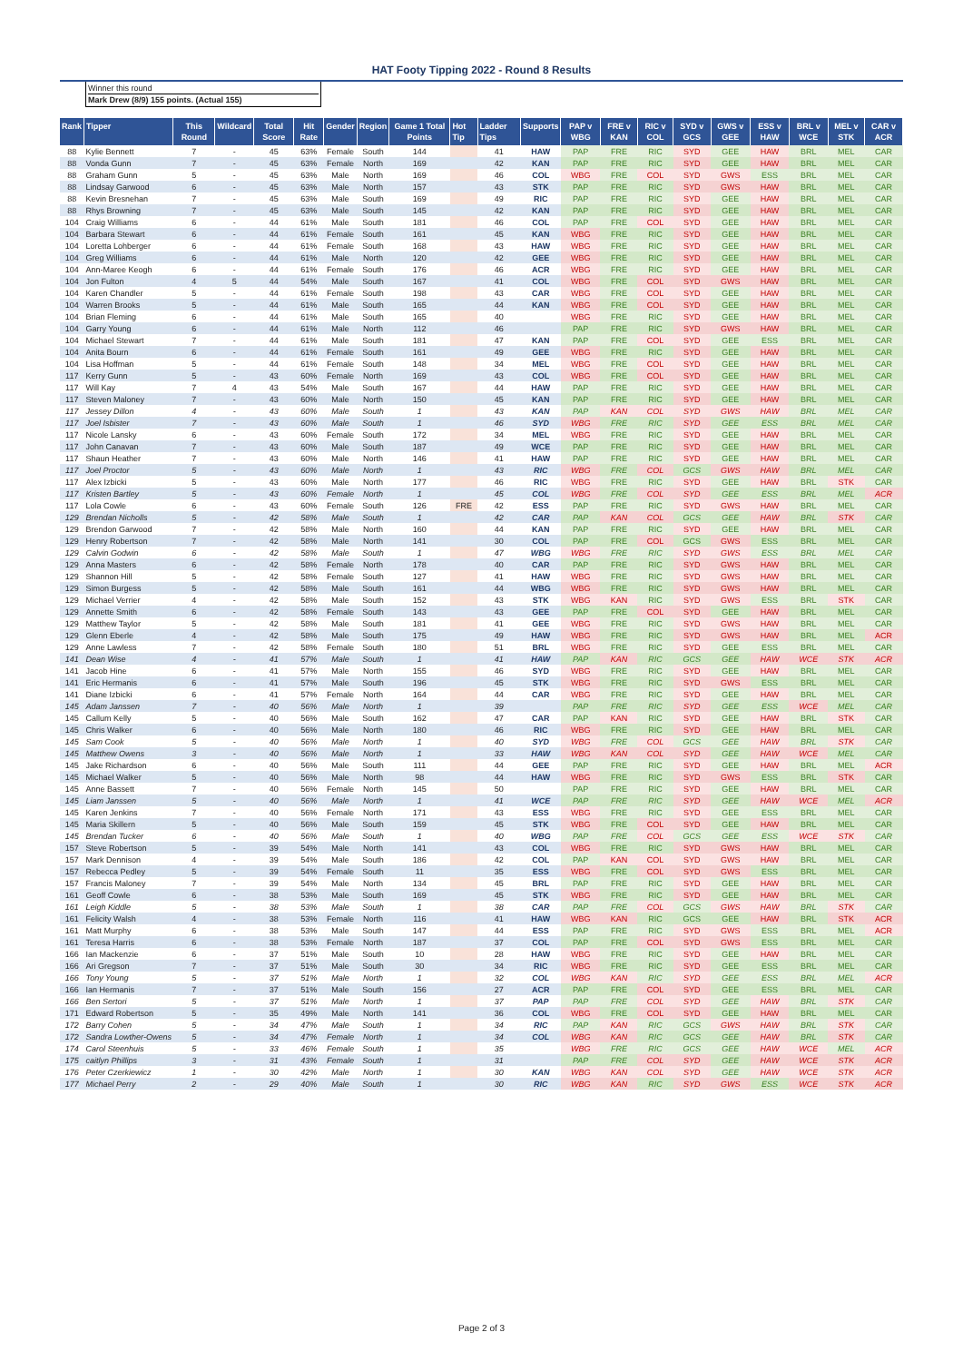HAT Footy Tipping 2022 - Round 8 Results
Winner this round
Mark Drew (8/9) 155 points. (Actual 155)
| Rank | Tipper | This Round | Wildcard | Total Score | Hit Rate | Gender | Region | Game 1 Total Points | Hot Tip | Ladder Tips | Supports | PAP v WBG | FRE v KAN | RIC v COL | SYD v GCS | GWS v GEE | ESS v HAW | BRL v WCE | MEL v STK | CAR v ACR |
| --- | --- | --- | --- | --- | --- | --- | --- | --- | --- | --- | --- | --- | --- | --- | --- | --- | --- | --- | --- | --- |
| 88 | Kylie Bennett | 7 | - | 45 | 63% | Female | South | 144 | | 41 | HAW | PAP | FRE | RIC | SYD | GEE | HAW | BRL | MEL | CAR |
| 88 | Vonda Gunn | 7 | - | 45 | 63% | Female | North | 169 | | 42 | KAN | PAP | FRE | RIC | SYD | GEE | HAW | BRL | MEL | CAR |
| 88 | Graham Gunn | 5 | - | 45 | 63% | Male | North | 169 | | 46 | COL | WBG | FRE | COL | SYD | GWS | ESS | BRL | MEL | CAR |
| 88 | Lindsay Garwood | 6 | - | 45 | 63% | Male | North | 157 | | 43 | STK | PAP | FRE | RIC | SYD | GWS | HAW | BRL | MEL | CAR |
| 88 | Kevin Bresnehan | 7 | - | 45 | 63% | Male | South | 169 | | 49 | RIC | PAP | FRE | RIC | SYD | GEE | HAW | BRL | MEL | CAR |
| 88 | Rhys Browning | 7 | - | 45 | 63% | Male | South | 145 | | 42 | KAN | PAP | FRE | RIC | SYD | GEE | HAW | BRL | MEL | CAR |
| 104 | Craig Williams | 6 | - | 44 | 61% | Male | South | 181 | | 46 | COL | PAP | FRE | COL | SYD | GEE | HAW | BRL | MEL | CAR |
| 104 | Barbara Stewart | 6 | - | 44 | 61% | Female | South | 161 | | 45 | KAN | WBG | FRE | RIC | SYD | GEE | HAW | BRL | MEL | CAR |
| 104 | Loretta Lohberger | 6 | - | 44 | 61% | Female | South | 168 | | 43 | HAW | WBG | FRE | RIC | SYD | GEE | HAW | BRL | MEL | CAR |
| 104 | Greg Williams | 6 | - | 44 | 61% | Male | North | 120 | | 42 | GEE | WBG | FRE | RIC | SYD | GEE | HAW | BRL | MEL | CAR |
| 104 | Ann-Maree Keogh | 6 | - | 44 | 61% | Female | South | 176 | | 46 | ACR | WBG | FRE | RIC | SYD | GEE | HAW | BRL | MEL | CAR |
| 104 | Jon Fulton | 4 | 5 | 44 | 54% | Male | South | 167 | | 41 | COL | WBG | FRE | COL | SYD | GWS | HAW | BRL | MEL | CAR |
| 104 | Karen Chandler | 5 | - | 44 | 61% | Female | South | 198 | | 43 | CAR | WBG | FRE | COL | SYD | GEE | HAW | BRL | MEL | CAR |
| 104 | Warren Brooks | 5 | - | 44 | 61% | Male | South | 165 | | 44 | KAN | WBG | FRE | COL | SYD | GEE | HAW | BRL | MEL | CAR |
| 104 | Brian Fleming | 6 | - | 44 | 61% | Male | South | 165 | | 40 | | WBG | FRE | RIC | SYD | GEE | HAW | BRL | MEL | CAR |
| 104 | Garry Young | 6 | - | 44 | 61% | Male | North | 112 | | 46 | | PAP | FRE | RIC | SYD | GWS | HAW | BRL | MEL | CAR |
| 104 | Michael Stewart | 7 | - | 44 | 61% | Male | South | 181 | | 47 | KAN | PAP | FRE | COL | SYD | GEE | ESS | BRL | MEL | CAR |
| 104 | Anita Bourn | 6 | - | 44 | 61% | Female | South | 161 | | 49 | GEE | WBG | FRE | RIC | SYD | GEE | HAW | BRL | MEL | CAR |
| 104 | Lisa Hoffman | 5 | - | 44 | 61% | Female | South | 148 | | 34 | MEL | WBG | FRE | COL | SYD | GEE | HAW | BRL | MEL | CAR |
| 117 | Kerry Gunn | 5 | - | 43 | 60% | Female | North | 169 | | 43 | COL | WBG | FRE | COL | SYD | GEE | HAW | BRL | MEL | CAR |
| 117 | Will Kay | 7 | 4 | 43 | 54% | Male | South | 167 | | 44 | HAW | PAP | FRE | RIC | SYD | GEE | HAW | BRL | MEL | CAR |
| 117 | Steven Maloney | 7 | - | 43 | 60% | Male | North | 150 | | 45 | KAN | PAP | FRE | RIC | SYD | GEE | HAW | BRL | MEL | CAR |
| 117 | Jessey Dillon | 4 | - | 43 | 60% | Male | South | 1 | | 43 | KAN | PAP | KAN | COL | SYD | GWS | HAW | BRL | MEL | CAR |
| 117 | Joel Isbister | 7 | - | 43 | 60% | Male | South | 1 | | 46 | SYD | WBG | FRE | RIC | SYD | GEE | ESS | BRL | MEL | CAR |
| 117 | Nicole Lansky | 6 | - | 43 | 60% | Female | South | 172 | | 34 | MEL | WBG | FRE | RIC | SYD | GEE | HAW | BRL | MEL | CAR |
| 117 | John Canavan | 7 | - | 43 | 60% | Male | South | 187 | | 49 | WCE | PAP | FRE | RIC | SYD | GEE | HAW | BRL | MEL | CAR |
| 117 | Shaun Heather | 7 | - | 43 | 60% | Male | North | 146 | | 41 | HAW | PAP | FRE | RIC | SYD | GEE | HAW | BRL | MEL | CAR |
| 117 | Joel Proctor | 5 | - | 43 | 60% | Male | North | 1 | | 43 | RIC | WBG | FRE | COL | GCS | GWS | HAW | BRL | MEL | CAR |
| 117 | Alex Izbicki | 5 | - | 43 | 60% | Male | North | 177 | | 46 | RIC | WBG | FRE | RIC | SYD | GEE | HAW | BRL | STK | CAR |
| 117 | Kristen Bartley | 5 | - | 43 | 60% | Female | North | 1 | | 45 | COL | WBG | FRE | COL | SYD | GEE | ESS | BRL | MEL | ACR |
| 117 | Lola Cowle | 6 | - | 43 | 60% | Female | South | 126 | FRE | 42 | ESS | PAP | FRE | RIC | SYD | GWS | HAW | BRL | MEL | CAR |
| 129 | Brendan Nicholls | 5 | - | 42 | 58% | Male | South | 1 | | 42 | CAR | PAP | KAN | COL | GCS | GEE | HAW | BRL | STK | CAR |
| 129 | Brendon Garwood | 7 | - | 42 | 58% | Male | North | 160 | | 44 | KAN | PAP | FRE | RIC | SYD | GEE | HAW | BRL | MEL | CAR |
| 129 | Henry Robertson | 7 | - | 42 | 58% | Male | North | 141 | | 30 | COL | PAP | FRE | COL | GCS | GWS | ESS | BRL | MEL | CAR |
| 129 | Calvin Godwin | 6 | - | 42 | 58% | Male | South | 1 | | 47 | WBG | WBG | FRE | RIC | SYD | GWS | ESS | BRL | MEL | CAR |
| 129 | Anna Masters | 6 | - | 42 | 58% | Female | North | 178 | | 40 | CAR | PAP | FRE | RIC | SYD | GWS | HAW | BRL | MEL | CAR |
| 129 | Shannon Hill | 5 | - | 42 | 58% | Female | South | 127 | | 41 | HAW | WBG | FRE | RIC | SYD | GWS | HAW | BRL | MEL | CAR |
| 129 | Simon Burgess | 5 | - | 42 | 58% | Male | South | 161 | | 44 | WBG | WBG | FRE | RIC | SYD | GWS | HAW | BRL | MEL | CAR |
| 129 | Michael Verrier | 4 | - | 42 | 58% | Male | South | 152 | | 43 | STK | WBG | KAN | RIC | SYD | GWS | ESS | BRL | STK | CAR |
| 129 | Annette Smith | 6 | - | 42 | 58% | Female | South | 143 | | 43 | GEE | PAP | FRE | COL | SYD | GEE | HAW | BRL | MEL | CAR |
| 129 | Matthew Taylor | 5 | - | 42 | 58% | Male | South | 181 | | 41 | GEE | WBG | FRE | RIC | SYD | GWS | HAW | BRL | MEL | CAR |
| 129 | Glenn Eberle | 4 | - | 42 | 58% | Male | South | 175 | | 49 | HAW | WBG | FRE | RIC | SYD | GWS | HAW | BRL | MEL | ACR |
| 129 | Anne Lawless | 7 | - | 42 | 58% | Female | South | 180 | | 51 | BRL | WBG | FRE | RIC | SYD | GEE | ESS | BRL | MEL | CAR |
| 141 | Dean Wise | 4 | - | 41 | 57% | Male | South | 1 | | 41 | HAW | PAP | KAN | RIC | GCS | GEE | HAW | WCE | STK | ACR |
| 141 | Jacob Hine | 6 | - | 41 | 57% | Male | North | 155 | | 46 | SYD | WBG | FRE | RIC | SYD | GEE | HAW | BRL | MEL | CAR |
| 141 | Eric Hermanis | 6 | - | 41 | 57% | Male | South | 196 | | 45 | STK | WBG | FRE | RIC | SYD | GWS | ESS | BRL | MEL | CAR |
| 141 | Diane Izbicki | 6 | - | 41 | 57% | Female | North | 164 | | 44 | CAR | WBG | FRE | RIC | SYD | GEE | HAW | BRL | MEL | CAR |
| 145 | Adam Janssen | 7 | - | 40 | 56% | Male | North | 1 | | 39 | | PAP | FRE | RIC | SYD | GEE | ESS | WCE | MEL | CAR |
| 145 | Callum Kelly | 5 | - | 40 | 56% | Male | South | 162 | | 47 | CAR | PAP | KAN | RIC | SYD | GEE | HAW | BRL | STK | CAR |
| 145 | Chris Walker | 6 | - | 40 | 56% | Male | North | 180 | | 46 | RIC | WBG | FRE | RIC | SYD | GEE | HAW | BRL | MEL | CAR |
| 145 | Sam Cook | 5 | - | 40 | 56% | Male | North | 1 | | 40 | SYD | WBG | FRE | COL | GCS | GEE | HAW | BRL | STK | CAR |
| 145 | Matthew Owens | 3 | - | 40 | 56% | Male | North | 1 | | 33 | HAW | WBG | KAN | COL | SYD | GEE | HAW | WCE | MEL | CAR |
| 145 | Jake Richardson | 6 | - | 40 | 56% | Male | South | 111 | | 44 | GEE | PAP | FRE | RIC | SYD | GEE | HAW | BRL | MEL | ACR |
| 145 | Michael Walker | 5 | - | 40 | 56% | Male | North | 98 | | 44 | HAW | WBG | FRE | RIC | SYD | GWS | ESS | BRL | STK | CAR |
| 145 | Anne Bassett | 7 | - | 40 | 56% | Female | North | 145 | | 50 | | PAP | FRE | RIC | SYD | GEE | HAW | BRL | MEL | CAR |
| 145 | Liam Janssen | 5 | - | 40 | 56% | Male | North | 1 | | 41 | WCE | PAP | FRE | RIC | SYD | GEE | HAW | WCE | MEL | ACR |
| 145 | Karen Jenkins | 7 | - | 40 | 56% | Female | North | 171 | | 43 | ESS | WBG | FRE | RIC | SYD | GEE | ESS | BRL | MEL | CAR |
| 145 | Maria Skillern | 5 | - | 40 | 56% | Male | South | 159 | | 45 | STK | WBG | FRE | COL | SYD | GEE | HAW | BRL | MEL | CAR |
| 145 | Brendan Tucker | 6 | - | 40 | 56% | Male | South | 1 | | 40 | WBG | PAP | FRE | COL | GCS | GEE | ESS | WCE | STK | CAR |
| 157 | Steve Robertson | 5 | - | 39 | 54% | Male | North | 141 | | 43 | COL | WBG | FRE | RIC | SYD | GWS | HAW | BRL | MEL | CAR |
| 157 | Mark Dennison | 4 | - | 39 | 54% | Male | South | 186 | | 42 | COL | PAP | KAN | COL | SYD | GWS | HAW | BRL | MEL | CAR |
| 157 | Rebecca Pedley | 5 | - | 39 | 54% | Female | South | 11 | | 35 | ESS | WBG | FRE | COL | SYD | GWS | ESS | BRL | MEL | CAR |
| 157 | Francis Maloney | 7 | - | 39 | 54% | Male | North | 134 | | 45 | BRL | PAP | FRE | RIC | SYD | GEE | HAW | BRL | MEL | CAR |
| 161 | Geoff Cowle | 6 | - | 38 | 53% | Male | South | 169 | | 45 | STK | WBG | FRE | RIC | SYD | GEE | HAW | BRL | MEL | CAR |
| 161 | Leigh Kiddle | 5 | - | 38 | 53% | Male | South | 1 | | 38 | CAR | PAP | FRE | COL | GCS | GWS | HAW | BRL | STK | CAR |
| 161 | Felicity Walsh | 4 | - | 38 | 53% | Female | North | 116 | | 41 | HAW | WBG | KAN | RIC | GCS | GEE | HAW | BRL | STK | ACR |
| 161 | Matt Murphy | 6 | - | 38 | 53% | Male | South | 147 | | 44 | ESS | PAP | FRE | RIC | SYD | GWS | ESS | BRL | MEL | ACR |
| 161 | Teresa Harris | 6 | - | 38 | 53% | Female | North | 187 | | 37 | COL | PAP | FRE | COL | SYD | GWS | ESS | BRL | MEL | CAR |
| 166 | Ian Mackenzie | 6 | - | 37 | 51% | Male | South | 10 | | 28 | HAW | WBG | FRE | RIC | SYD | GEE | HAW | BRL | MEL | CAR |
| 166 | Ari Gregson | 7 | - | 37 | 51% | Male | South | 30 | | 34 | RIC | WBG | FRE | RIC | SYD | GEE | ESS | BRL | MEL | CAR |
| 166 | Tony Young | 5 | - | 37 | 51% | Male | North | 1 | | 32 | COL | WBG | KAN | RIC | SYD | GEE | ESS | BRL | MEL | ACR |
| 166 | Ian Hermanis | 7 | - | 37 | 51% | Male | South | 156 | | 27 | ACR | PAP | FRE | COL | SYD | GEE | ESS | BRL | MEL | CAR |
| 166 | Ben Sertori | 5 | - | 37 | 51% | Male | North | 1 | | 37 | PAP | PAP | FRE | COL | SYD | GEE | HAW | BRL | STK | CAR |
| 171 | Edward Robertson | 5 | - | 35 | 49% | Male | North | 141 | | 36 | COL | WBG | FRE | COL | SYD | GEE | HAW | BRL | MEL | CAR |
| 172 | Barry Cohen | 5 | - | 34 | 47% | Male | South | 1 | | 34 | RIC | PAP | KAN | RIC | GCS | GWS | HAW | BRL | STK | CAR |
| 172 | Sandra Lowther-Owens | 5 | - | 34 | 47% | Female | North | 1 | | 34 | COL | WBG | KAN | RIC | GCS | GEE | HAW | BRL | STK | CAR |
| 174 | Carol Steenhuis | 5 | - | 33 | 46% | Female | South | 1 | | 35 | | WBG | FRE | RIC | GCS | GEE | HAW | WCE | MEL | ACR |
| 175 | caitlyn Phillips | 3 | - | 31 | 43% | Female | South | 1 | | 31 | | PAP | FRE | COL | SYD | GEE | HAW | WCE | STK | ACR |
| 176 | Peter Czerkiewicz | 1 | - | 30 | 42% | Male | North | 1 | | 30 | KAN | WBG | KAN | COL | SYD | GEE | HAW | WCE | STK | ACR |
| 177 | Michael Perry | 2 | - | 29 | 40% | Male | South | 1 | | 30 | RIC | WBG | KAN | RIC | SYD | GWS | ESS | WCE | STK | ACR |
Page 2 of 3